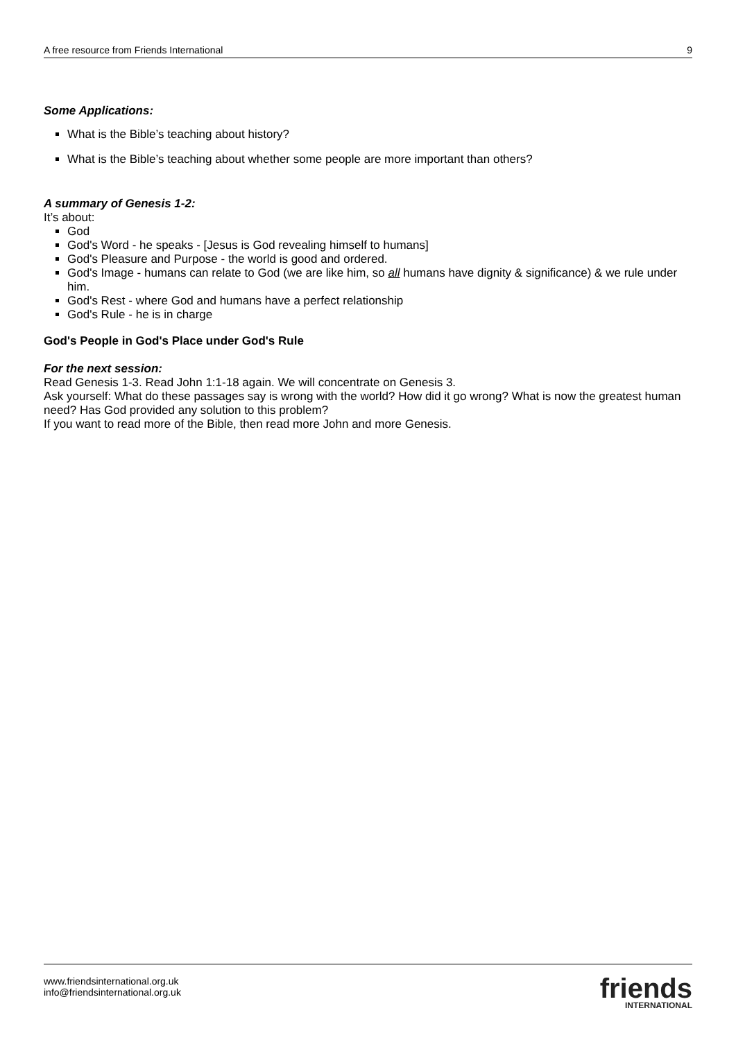A free resource from Friends International 9
Some Applications:
What is the Bible’s teaching about history?
What is the Bible’s teaching about whether some people are more important than others?
A summary of Genesis 1-2:
It’s about:
God
God's Word - he speaks - [Jesus is God revealing himself to humans]
God's Pleasure and Purpose - the world is good and ordered.
God's Image - humans can relate to God (we are like him, so all humans have dignity & significance) & we rule under him.
God's Rest - where God and humans have a perfect relationship
God's Rule - he is in charge
God's People in God's Place under God's Rule
For the next session:
Read Genesis 1-3. Read John 1:1-18 again. We will concentrate on Genesis 3.
Ask yourself: What do these passages say is wrong with the world? How did it go wrong? What is now the greatest human need? Has God provided any solution to this problem?
If you want to read more of the Bible, then read more John and more Genesis.
www.friendsinternational.org.uk
info@friendsinternational.org.uk
friends
INTERNATIONAL